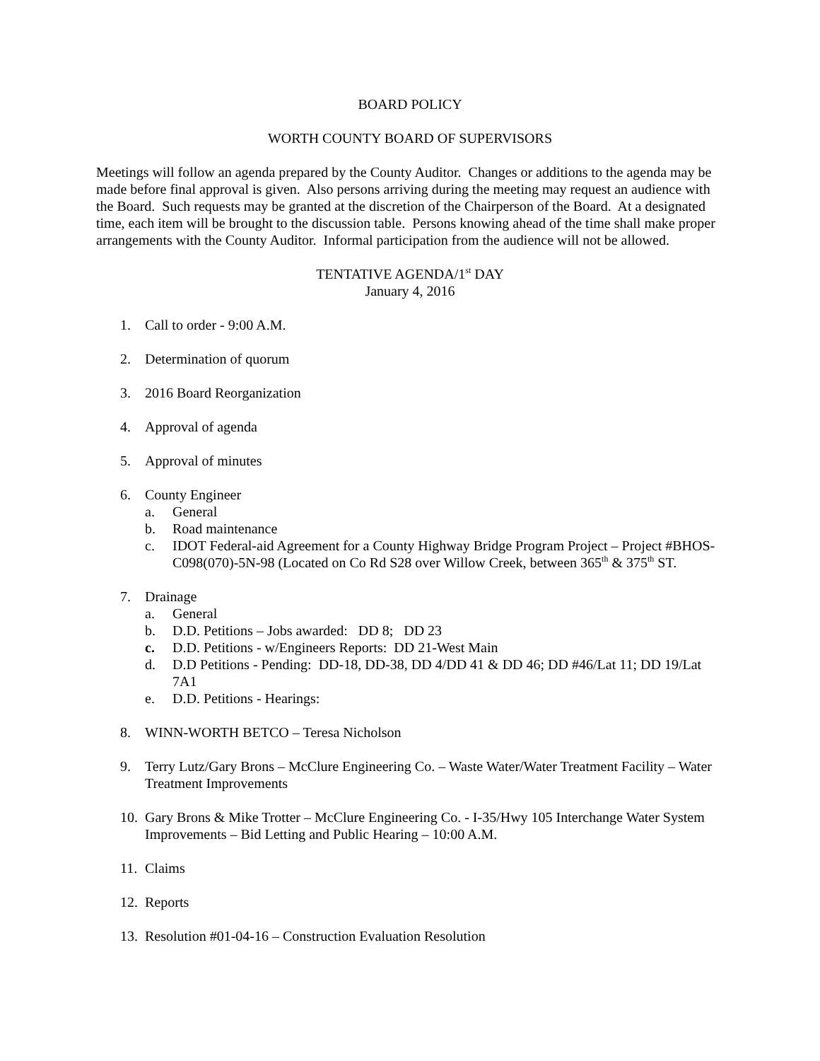BOARD POLICY
WORTH COUNTY BOARD OF SUPERVISORS
Meetings will follow an agenda prepared by the County Auditor. Changes or additions to the agenda may be made before final approval is given. Also persons arriving during the meeting may request an audience with the Board. Such requests may be granted at the discretion of the Chairperson of the Board. At a designated time, each item will be brought to the discussion table. Persons knowing ahead of the time shall make proper arrangements with the County Auditor. Informal participation from the audience will not be allowed.
TENTATIVE AGENDA/1<sup>st</sup> DAY
January 4, 2016
1. Call to order - 9:00 A.M.
2. Determination of quorum
3. 2016 Board Reorganization
4. Approval of agenda
5. Approval of minutes
6. County Engineer
a. General
b. Road maintenance
c. IDOT Federal-aid Agreement for a County Highway Bridge Program Project – Project #BHOS-C098(070)-5N-98 (Located on Co Rd S28 over Willow Creek, between 365<sup>th</sup> & 375<sup>th</sup> ST.
7. Drainage
a. General
b. D.D. Petitions – Jobs awarded: DD 8; DD 23
c. D.D. Petitions - w/Engineers Reports: DD 21-West Main
d. D.D Petitions - Pending: DD-18, DD-38, DD 4/DD 41 & DD 46; DD #46/Lat 11; DD 19/Lat 7A1
e. D.D. Petitions - Hearings:
8. WINN-WORTH BETCO – Teresa Nicholson
9. Terry Lutz/Gary Brons – McClure Engineering Co. – Waste Water/Water Treatment Facility – Water Treatment Improvements
10. Gary Brons & Mike Trotter – McClure Engineering Co. - I-35/Hwy 105 Interchange Water System Improvements – Bid Letting and Public Hearing – 10:00 A.M.
11. Claims
12. Reports
13. Resolution #01-04-16 – Construction Evaluation Resolution